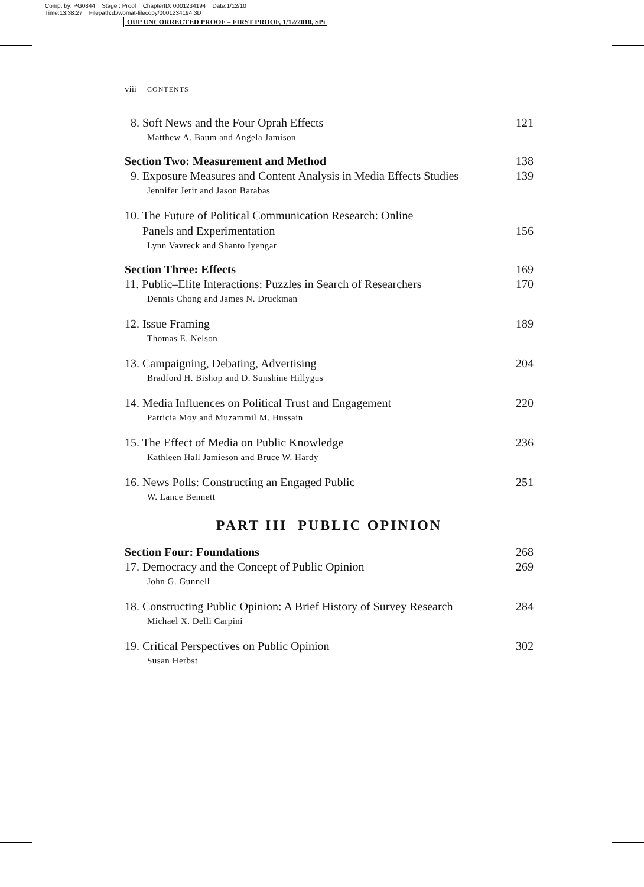Comp. by: PG0844 Stage : Proof ChapterID: 0001234194 Date:1/12/10
Time:13:38:27 Filepath:d:/womat-filecopy/0001234194.3D
OUP UNCORRECTED PROOF – FIRST PROOF, 1/12/2010, SPi
viii CONTENTS
8. Soft News and the Four Oprah Effects 121
Matthew A. Baum and Angela Jamison
Section Two: Measurement and Method 138
9. Exposure Measures and Content Analysis in Media Effects Studies 139
Jennifer Jerit and Jason Barabas
10. The Future of Political Communication Research: Online
Panels and Experimentation 156
Lynn Vavreck and Shanto Iyengar
Section Three: Effects 169
11. Public–Elite Interactions: Puzzles in Search of Researchers 170
Dennis Chong and James N. Druckman
12. Issue Framing 189
Thomas E. Nelson
13. Campaigning, Debating, Advertising 204
Bradford H. Bishop and D. Sunshine Hillygus
14. Media Influences on Political Trust and Engagement 220
Patricia Moy and Muzammil M. Hussain
15. The Effect of Media on Public Knowledge 236
Kathleen Hall Jamieson and Bruce W. Hardy
16. News Polls: Constructing an Engaged Public 251
W. Lance Bennett
PART III PUBLIC OPINION
Section Four: Foundations 268
17. Democracy and the Concept of Public Opinion 269
John G. Gunnell
18. Constructing Public Opinion: A Brief History of Survey Research 284
Michael X. Delli Carpini
19. Critical Perspectives on Public Opinion 302
Susan Herbst